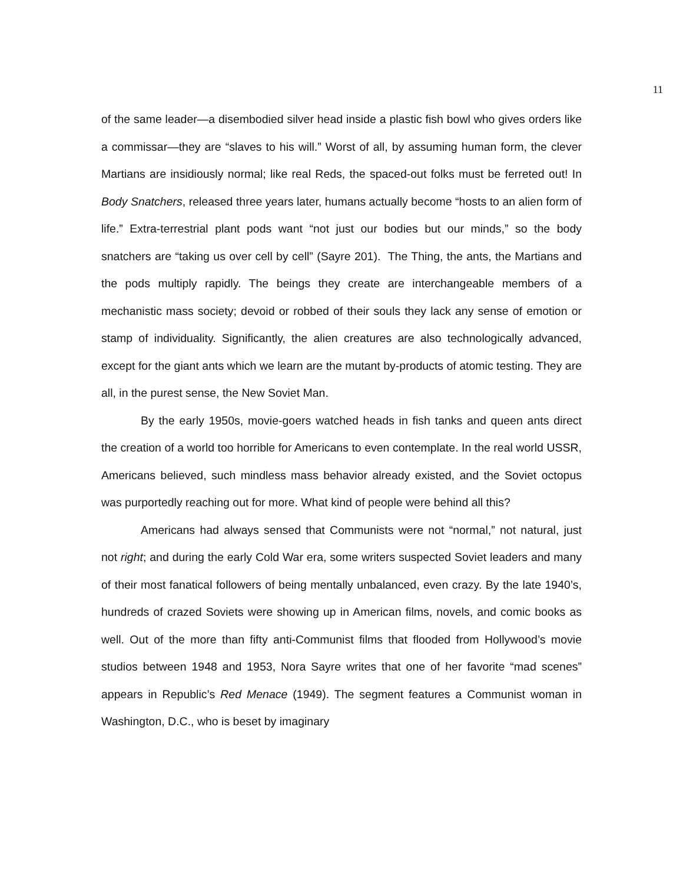11
of the same leader—a disembodied silver head inside a plastic fish bowl who gives orders like a commissar—they are “slaves to his will.” Worst of all, by assuming human form, the clever Martians are insidiously normal; like real Reds, the spaced-out folks must be ferreted out! In Body Snatchers, released three years later, humans actually become “hosts to an alien form of life.” Extra-terrestrial plant pods want “not just our bodies but our minds,” so the body snatchers are “taking us over cell by cell” (Sayre 201). The Thing, the ants, the Martians and the pods multiply rapidly. The beings they create are interchangeable members of a mechanistic mass society; devoid or robbed of their souls they lack any sense of emotion or stamp of individuality. Significantly, the alien creatures are also technologically advanced, except for the giant ants which we learn are the mutant by-products of atomic testing. They are all, in the purest sense, the New Soviet Man.
By the early 1950s, movie-goers watched heads in fish tanks and queen ants direct the creation of a world too horrible for Americans to even contemplate. In the real world USSR, Americans believed, such mindless mass behavior already existed, and the Soviet octopus was purportedly reaching out for more. What kind of people were behind all this?
Americans had always sensed that Communists were not “normal,” not natural, just not right; and during the early Cold War era, some writers suspected Soviet leaders and many of their most fanatical followers of being mentally unbalanced, even crazy. By the late 1940’s, hundreds of crazed Soviets were showing up in American films, novels, and comic books as well. Out of the more than fifty anti-Communist films that flooded from Hollywood’s movie studios between 1948 and 1953, Nora Sayre writes that one of her favorite “mad scenes” appears in Republic’s Red Menace (1949). The segment features a Communist woman in Washington, D.C., who is beset by imaginary